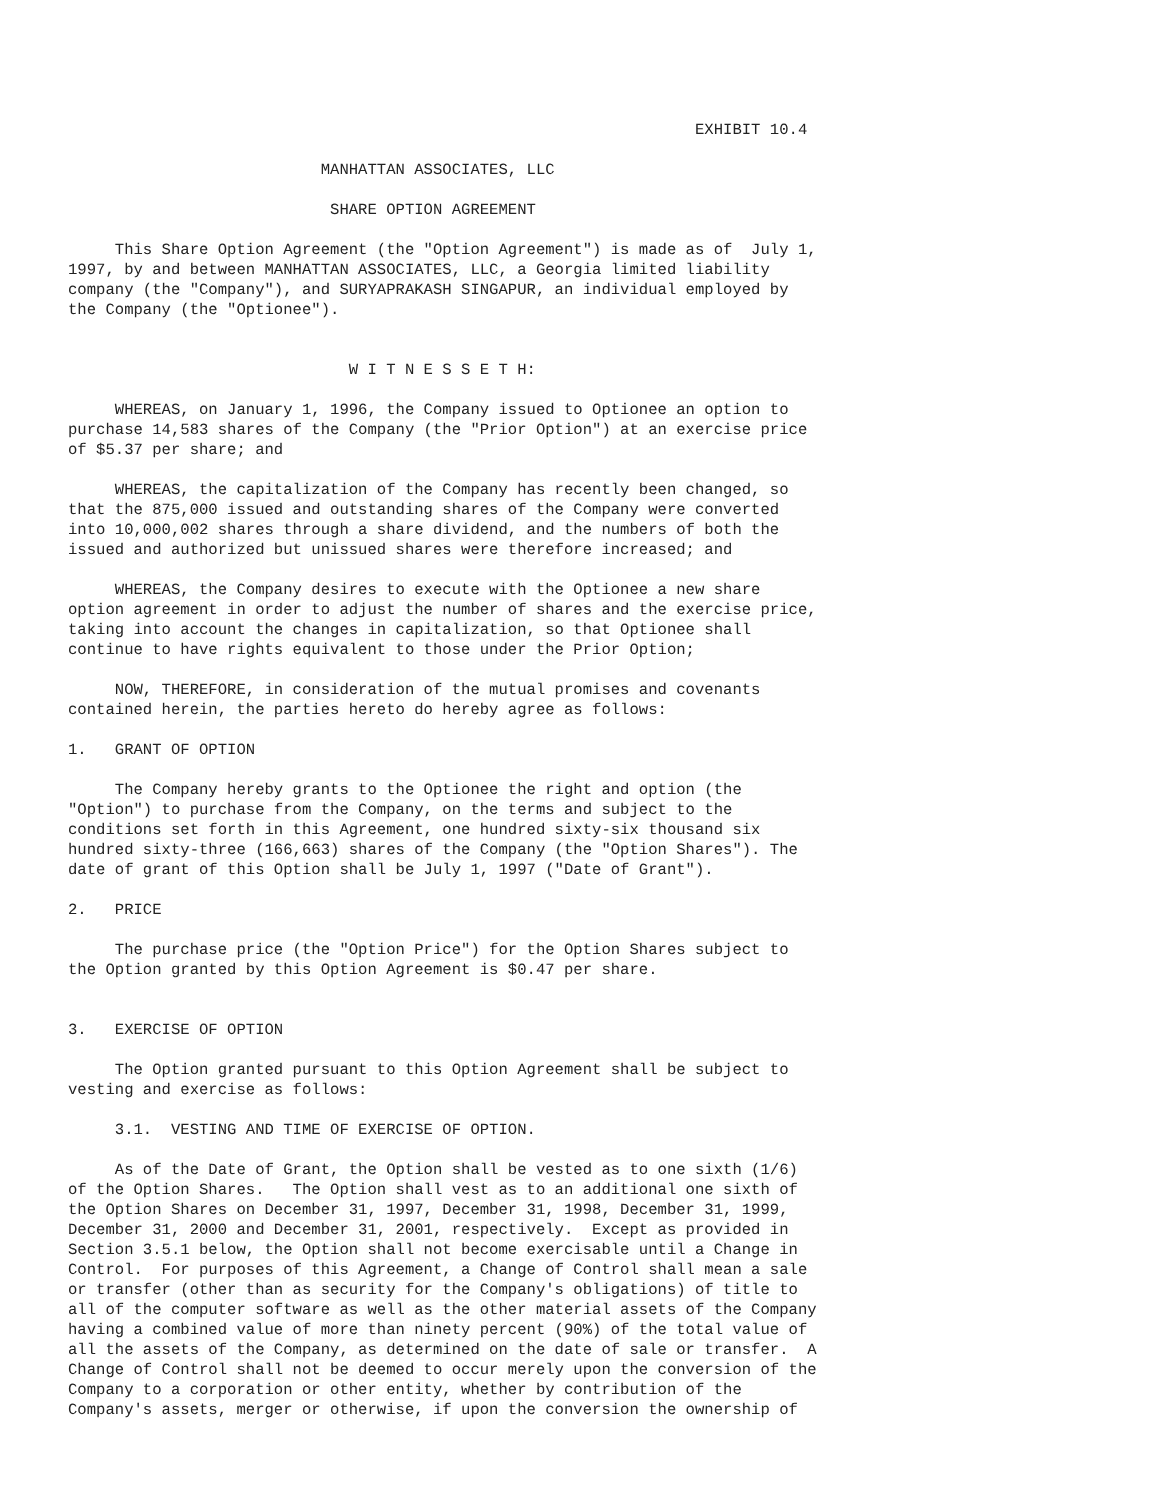EXHIBIT 10.4

                           MANHATTAN ASSOCIATES, LLC

                            SHARE OPTION AGREEMENT

     This Share Option Agreement (the "Option Agreement") is made as of  July 1,
1997, by and between MANHATTAN ASSOCIATES, LLC, a Georgia limited liability
company (the "Company"), and SURYAPRAKASH SINGAPUR, an individual employed by
the Company (the "Optionee").


                              W I T N E S S E T H:

     WHEREAS, on January 1, 1996, the Company issued to Optionee an option to
purchase 14,583 shares of the Company (the "Prior Option") at an exercise price
of $5.37 per share; and

     WHEREAS, the capitalization of the Company has recently been changed, so
that the 875,000 issued and outstanding shares of the Company were converted
into 10,000,002 shares through a share dividend, and the numbers of both the
issued and authorized but unissued shares were therefore increased; and

     WHEREAS, the Company desires to execute with the Optionee a new share
option agreement in order to adjust the number of shares and the exercise price,
taking into account the changes in capitalization, so that Optionee shall
continue to have rights equivalent to those under the Prior Option;

     NOW, THEREFORE, in consideration of the mutual promises and covenants
contained herein, the parties hereto do hereby agree as follows:

1.   GRANT OF OPTION

     The Company hereby grants to the Optionee the right and option (the
"Option") to purchase from the Company, on the terms and subject to the
conditions set forth in this Agreement, one hundred sixty-six thousand six
hundred sixty-three (166,663) shares of the Company (the "Option Shares"). The
date of grant of this Option shall be July 1, 1997 ("Date of Grant").

2.   PRICE

     The purchase price (the "Option Price") for the Option Shares subject to
the Option granted by this Option Agreement is $0.47 per share.


3.   EXERCISE OF OPTION

     The Option granted pursuant to this Option Agreement shall be subject to
vesting and exercise as follows:

     3.1.  VESTING AND TIME OF EXERCISE OF OPTION.

     As of the Date of Grant, the Option shall be vested as to one sixth (1/6)
of the Option Shares.   The Option shall vest as to an additional one sixth of
the Option Shares on December 31, 1997, December 31, 1998, December 31, 1999,
December 31, 2000 and December 31, 2001, respectively.  Except as provided in
Section 3.5.1 below, the Option shall not become exercisable until a Change in
Control.  For purposes of this Agreement, a Change of Control shall mean a sale
or transfer (other than as security for the Company's obligations) of title to
all of the computer software as well as the other material assets of the Company
having a combined value of more than ninety percent (90%) of the total value of
all the assets of the Company, as determined on the date of sale or transfer.  A
Change of Control shall not be deemed to occur merely upon the conversion of the
Company to a corporation or other entity, whether by contribution of the
Company's assets, merger or otherwise, if upon the conversion the ownership of